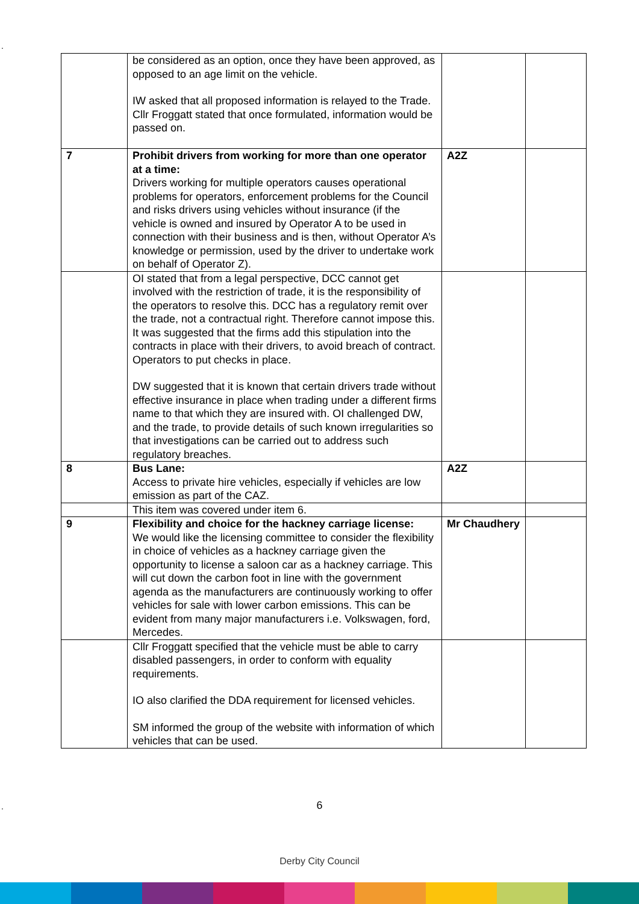.
| | be considered as an option, once they have been approved, as opposed to an age limit on the vehicle. IW asked that all proposed information is relayed to the Trade. Cllr Froggatt stated that once formulated, information would be passed on. | | |
| 7 | Prohibit drivers from working for more than one operator at a time: Drivers working for multiple operators causes operational problems for operators, enforcement problems for the Council and risks drivers using vehicles without insurance (if the vehicle is owned and insured by Operator A to be used in connection with their business and is then, without Operator A’s knowledge or permission, used by the driver to undertake work on behalf of Operator Z). | A2Z | |
| | OI stated that from a legal perspective, DCC cannot get involved with the restriction of trade, it is the responsibility of the operators to resolve this. DCC has a regulatory remit over the trade, not a contractual right. Therefore cannot impose this. It was suggested that the firms add this stipulation into the contracts in place with their drivers, to avoid breach of contract. Operators to put checks in place. DW suggested that it is known that certain drivers trade without effective insurance in place when trading under a different firms name to that which they are insured with. OI challenged DW, and the trade, to provide details of such known irregularities so that investigations can be carried out to address such regulatory breaches. | | |
| 8 | Bus Lane: Access to private hire vehicles, especially if vehicles are low emission as part of the CAZ. | A2Z | |
| | This item was covered under item 6. | | |
| 9 | Flexibility and choice for the hackney carriage license: We would like the licensing committee to consider the flexibility in choice of vehicles as a hackney carriage given the opportunity to license a saloon car as a hackney carriage. This will cut down the carbon foot in line with the government agenda as the manufacturers are continuously working to offer vehicles for sale with lower carbon emissions. This can be evident from many major manufacturers i.e. Volkswagen, ford, Mercedes. | Mr Chaudhery | |
| | Cllr Froggatt specified that the vehicle must be able to carry disabled passengers, in order to conform with equality requirements. IO also clarified the DDA requirement for licensed vehicles. SM informed the group of the website with information of which vehicles that can be used. | | |
. 6
Derby City Council